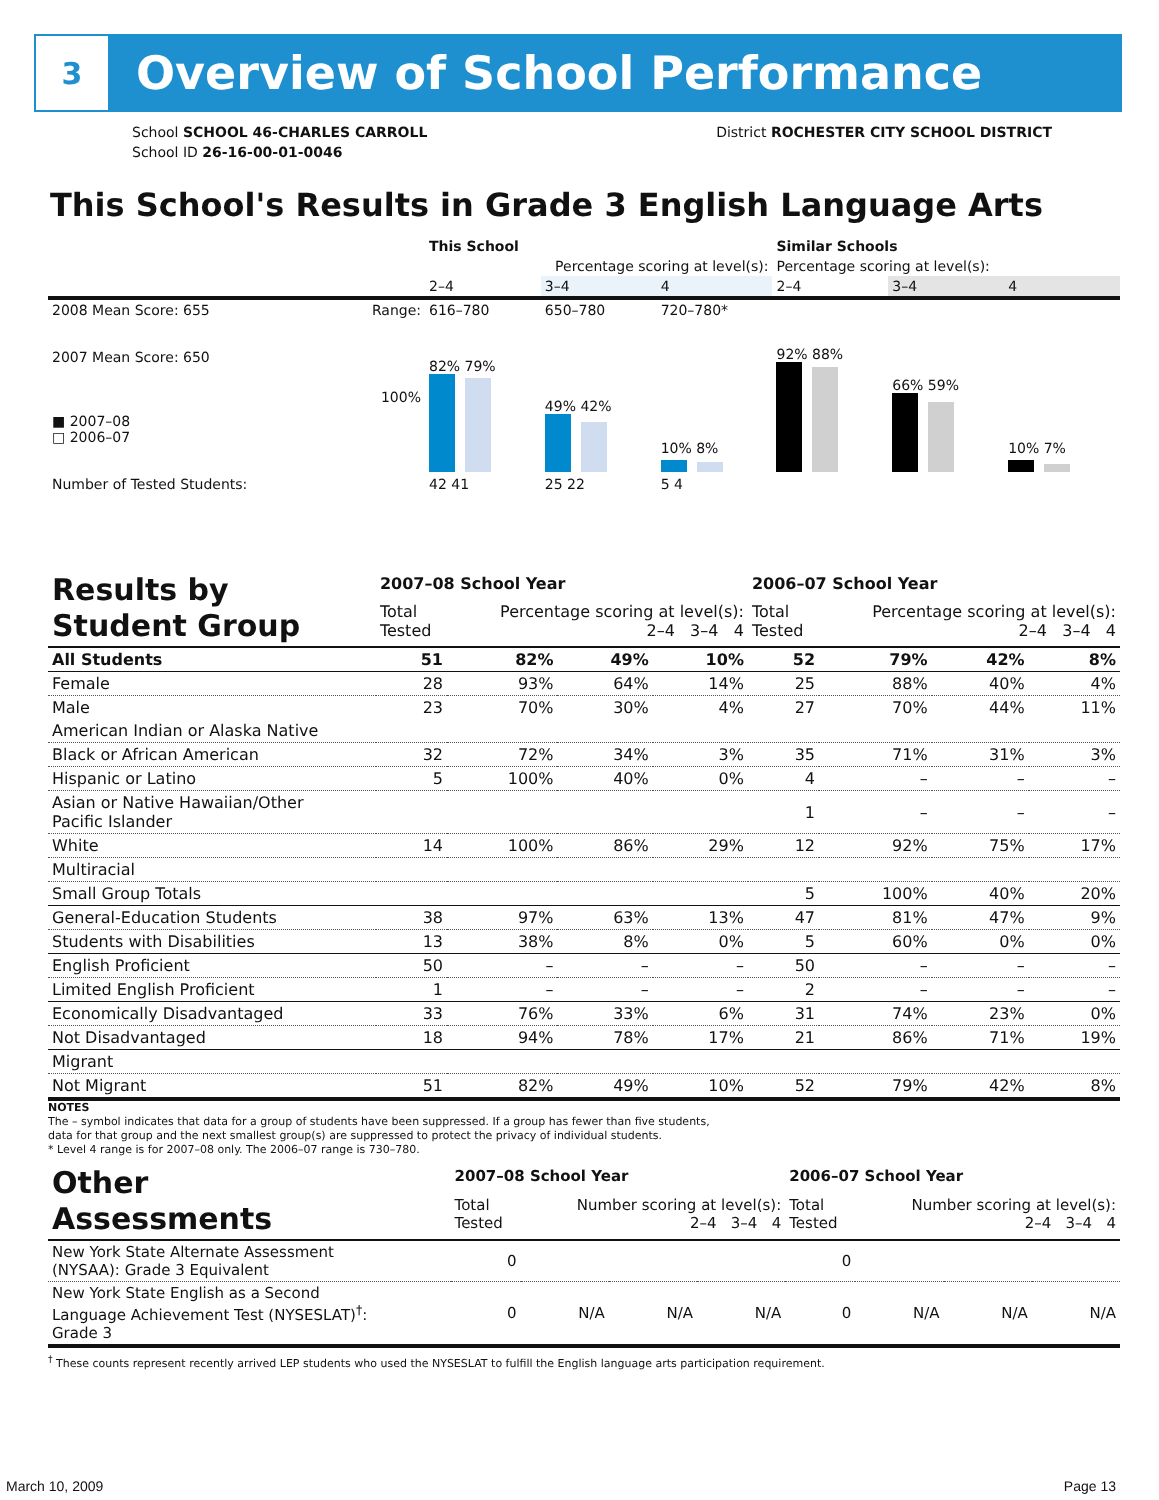3
Overview of School Performance
School SCHOOL 46-CHARLES CARROLL
School ID 26-16-00-01-0046
District ROCHESTER CITY SCHOOL DISTRICT
This School's Results in Grade 3 English Language Arts
| | | This School | | | Similar Schools | | |
| --- | --- | --- | --- | --- | --- | --- | --- |
| | | Percentage scoring at level(s): | | | Percentage scoring at level(s): | | |
| | | 2–4 | 3–4 | 4 | 2–4 | 3–4 | 4 |
| 2008 Mean Score: 655 | Range: | 616–780 | 650–780 | 720–780* | | | |
| 2007 Mean Score: 650 ■ 2007–08 □ 2006–07 | 100% | 82% 79% | 49% 42% | 10% 8% | 92% 88% | 66% 59% | 10% 7% |
| Number of Tested Students: | | 42 41 | 25 22 | 5 4 | | | |
| Results by Student Group | 2007–08 School Year | | | | 2006–07 School Year | | | |
| --- | --- | --- | --- | --- | --- | --- | --- | --- |
| | Total Tested | Percentage scoring at level(s): 2–4 3–4 4 | | | Total Tested | Percentage scoring at level(s): 2–4 3–4 4 | | |
| All Students | 51 | 82% | 49% | 10% | 52 | 79% | 42% | 8% |
| Female | 28 | 93% | 64% | 14% | 25 | 88% | 40% | 4% |
| Male | 23 | 70% | 30% | 4% | 27 | 70% | 44% | 11% |
| American Indian or Alaska Native | | | | | | | | |
| Black or African American | 32 | 72% | 34% | 3% | 35 | 71% | 31% | 3% |
| Hispanic or Latino | 5 | 100% | 40% | 0% | 4 | – | – | – |
| Asian or Native Hawaiian/Other Pacific Islander | | | | | 1 | – | – | – |
| White | 14 | 100% | 86% | 29% | 12 | 92% | 75% | 17% |
| Multiracial | | | | | | | | |
| Small Group Totals | | | | | 5 | 100% | 40% | 20% |
| General-Education Students | 38 | 97% | 63% | 13% | 47 | 81% | 47% | 9% |
| Students with Disabilities | 13 | 38% | 8% | 0% | 5 | 60% | 0% | 0% |
| English Proficient | 50 | – | – | – | 50 | – | – | – |
| Limited English Proficient | 1 | – | – | – | 2 | – | – | – |
| Economically Disadvantaged | 33 | 76% | 33% | 6% | 31 | 74% | 23% | 0% |
| Not Disadvantaged | 18 | 94% | 78% | 17% | 21 | 86% | 71% | 19% |
| Migrant | | | | | | | | |
| Not Migrant | 51 | 82% | 49% | 10% | 52 | 79% | 42% | 8% |
NOTES
The – symbol indicates that data for a group of students have been suppressed. If a group has fewer than five students,
data for that group and the next smallest group(s) are suppressed to protect the privacy of individual students.
* Level 4 range is for 2007–08 only. The 2006–07 range is 730–780.
| Other Assessments | 2007–08 School Year | | | | 2006–07 School Year | | | |
| --- | --- | --- | --- | --- | --- | --- | --- | --- |
| | Total Tested | Number scoring at level(s): 2–4 3–4 4 | | | Total Tested | Number scoring at level(s): 2–4 3–4 4 | | |
| New York State Alternate Assessment (NYSAA): Grade 3 Equivalent | 0 | | | | 0 | | | |
| New York State English as a Second Language Achievement Test (NYSESLAT)<sup>†</sup>: Grade 3 | 0 | N/A | N/A | N/A | 0 | N/A | N/A | N/A |
<sup>†</sup> These counts represent recently arrived LEP students who used the NYSESLAT to fulfill the English language arts participation requirement.
March 10, 2009 Page 13